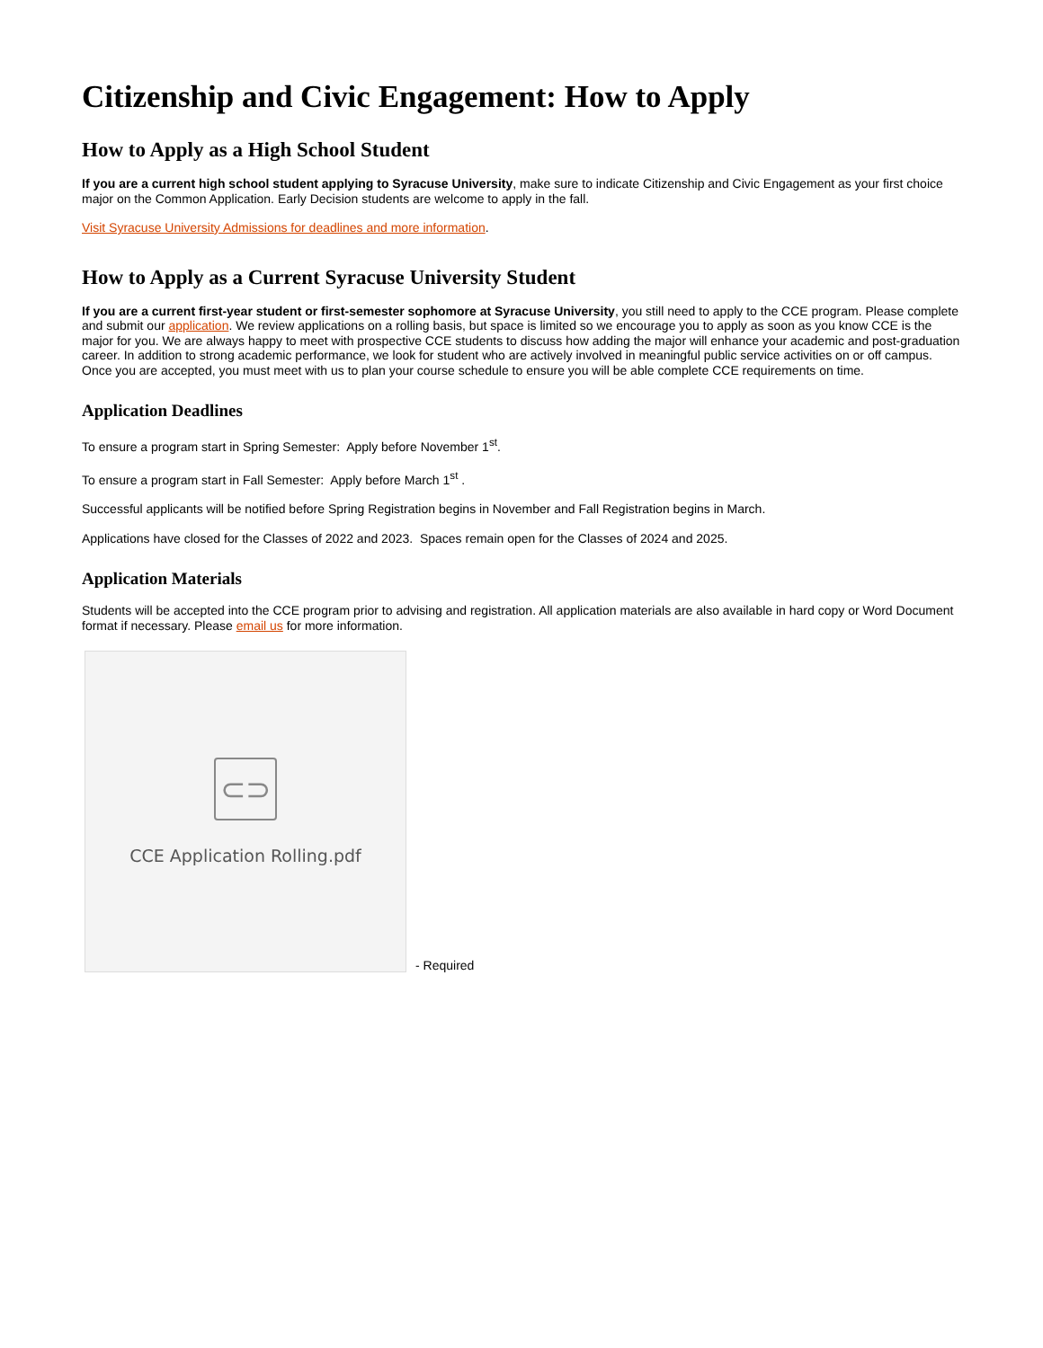Citizenship and Civic Engagement: How to Apply
How to Apply as a High School Student
If you are a current high school student applying to Syracuse University, make sure to indicate Citizenship and Civic Engagement as your first choice major on the Common Application. Early Decision students are welcome to apply in the fall.
Visit Syracuse University Admissions for deadlines and more information.
How to Apply as a Current Syracuse University Student
If you are a current first-year student or first-semester sophomore at Syracuse University, you still need to apply to the CCE program. Please complete and submit our application. We review applications on a rolling basis, but space is limited so we encourage you to apply as soon as you know CCE is the major for you. We are always happy to meet with prospective CCE students to discuss how adding the major will enhance your academic and post-graduation career. In addition to strong academic performance, we look for student who are actively involved in meaningful public service activities on or off campus. Once you are accepted, you must meet with us to plan your course schedule to ensure you will be able complete CCE requirements on time.
Application Deadlines
To ensure a program start in Spring Semester: Apply before November 1<sup>st</sup>.
To ensure a program start in Fall Semester: Apply before March 1<sup>st</sup> .
Successful applicants will be notified before Spring Registration begins in November and Fall Registration begins in March.
Applications have closed for the Classes of 2022 and 2023. Spaces remain open for the Classes of 2024 and 2025.
Application Materials
Students will be accepted into the CCE program prior to advising and registration. All application materials are also available in hard copy or Word Document format if necessary. Please email us for more information.
⊂⊃
CCE Application Rolling.pdf
- Required